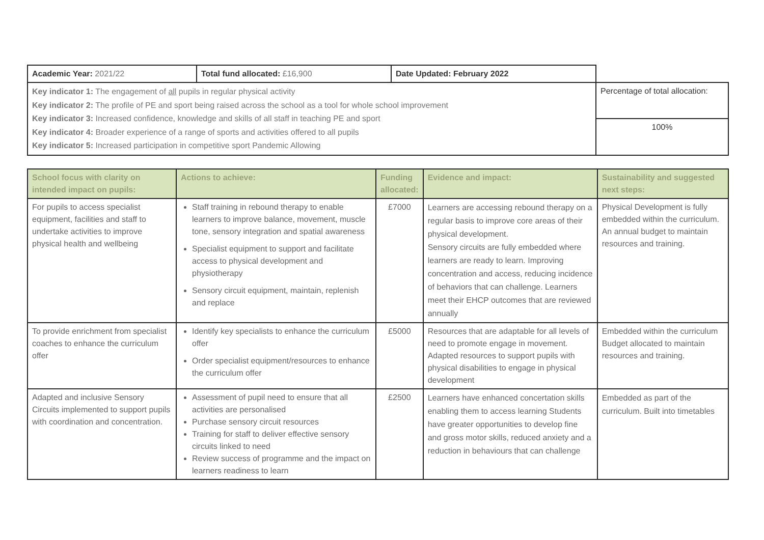| Academic Year: 2021/22 | Total fund allocated: £16,900 | Date Updated: February 2022 | |
| Key indicator 1: The engagement of all pupils in regular physical activity Key indicator 2: The profile of PE and sport being raised across the school as a tool for whole school improvement Key indicator 3: Increased confidence, knowledge and skills of all staff in teaching PE and sport Key indicator 4: Broader experience of a range of sports and activities offered to all pupils Key indicator 5: Increased participation in competitive sport Pandemic Allowing | | | Percentage of total allocation: |
| | | | 100% |
| School focus with clarity on intended impact on pupils: | Actions to achieve: | Funding allocated: | Evidence and impact: | Sustainability and suggested next steps: |
| --- | --- | --- | --- | --- |
| For pupils to access specialist equipment, facilities and staff to undertake activities to improve physical health and wellbeing | Staff training in rebound therapy to enable learners to improve balance, movement, muscle tone, sensory integration and spatial awareness Specialist equipment to support and facilitate access to physical development and physiotherapy Sensory circuit equipment, maintain, replenish and replace | £7000 | Learners are accessing rebound therapy on a regular basis to improve core areas of their physical development. Sensory circuits are fully embedded where learners are ready to learn. Improving concentration and access, reducing incidence of behaviors that can challenge. Learners meet their EHCP outcomes that are reviewed annually | Physical Development is fully embedded within the curriculum. An annual budget to maintain resources and training. |
| To provide enrichment from specialist coaches to enhance the curriculum offer | Identify key specialists to enhance the curriculum offer Order specialist equipment/resources to enhance the curriculum offer | £5000 | Resources that are adaptable for all levels of need to promote engage in movement. Adapted resources to support pupils with physical disabilities to engage in physical development | Embedded within the curriculum Budget allocated to maintain resources and training. |
| Adapted and inclusive Sensory Circuits implemented to support pupils with coordination and concentration. | Assessment of pupil need to ensure that all activities are personalised Purchase sensory circuit resources Training for staff to deliver effective sensory circuits linked to need Review success of programme and the impact on learners readiness to learn | £2500 | Learners have enhanced concertation skills enabling them to access learning Students have greater opportunities to develop fine and gross motor skills, reduced anxiety and a reduction in behaviours that can challenge | Embedded as part of the curriculum. Built into timetables |